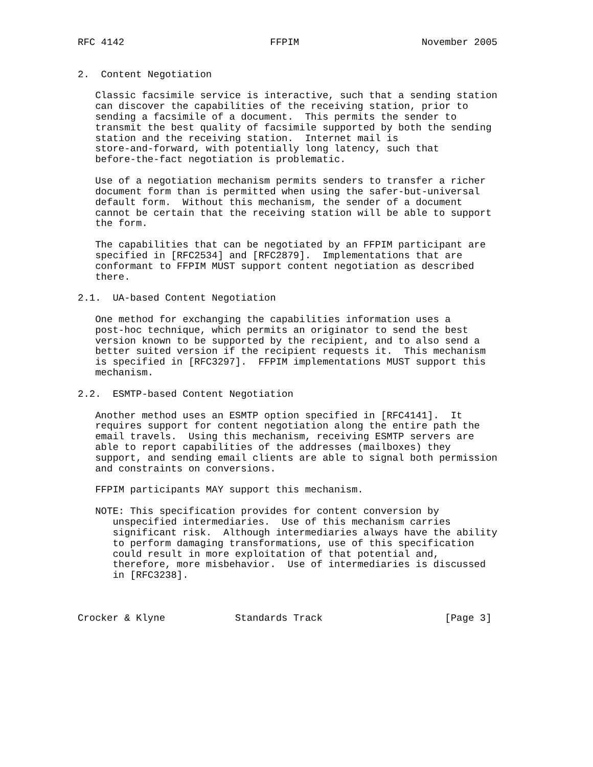RFC 4142                         FFPIM                     November 2005


2.  Content Negotiation

   Classic facsimile service is interactive, such that a sending station
   can discover the capabilities of the receiving station, prior to
   sending a facsimile of a document.  This permits the sender to
   transmit the best quality of facsimile supported by both the sending
   station and the receiving station.  Internet mail is
   store-and-forward, with potentially long latency, such that
   before-the-fact negotiation is problematic.

   Use of a negotiation mechanism permits senders to transfer a richer
   document form than is permitted when using the safer-but-universal
   default form.  Without this mechanism, the sender of a document
   cannot be certain that the receiving station will be able to support
   the form.

   The capabilities that can be negotiated by an FFPIM participant are
   specified in [RFC2534] and [RFC2879].  Implementations that are
   conformant to FFPIM MUST support content negotiation as described
   there.

2.1.  UA-based Content Negotiation

   One method for exchanging the capabilities information uses a
   post-hoc technique, which permits an originator to send the best
   version known to be supported by the recipient, and to also send a
   better suited version if the recipient requests it.  This mechanism
   is specified in [RFC3297].  FFPIM implementations MUST support this
   mechanism.

2.2.  ESMTP-based Content Negotiation

   Another method uses an ESMTP option specified in [RFC4141].  It
   requires support for content negotiation along the entire path the
   email travels.  Using this mechanism, receiving ESMTP servers are
   able to report capabilities of the addresses (mailboxes) they
   support, and sending email clients are able to signal both permission
   and constraints on conversions.

   FFPIM participants MAY support this mechanism.

   NOTE: This specification provides for content conversion by
      unspecified intermediaries.  Use of this mechanism carries
      significant risk.  Although intermediaries always have the ability
      to perform damaging transformations, use of this specification
      could result in more exploitation of that potential and,
      therefore, more misbehavior.  Use of intermediaries is discussed
      in [RFC3238].



Crocker & Klyne            Standards Track                     [Page 3]